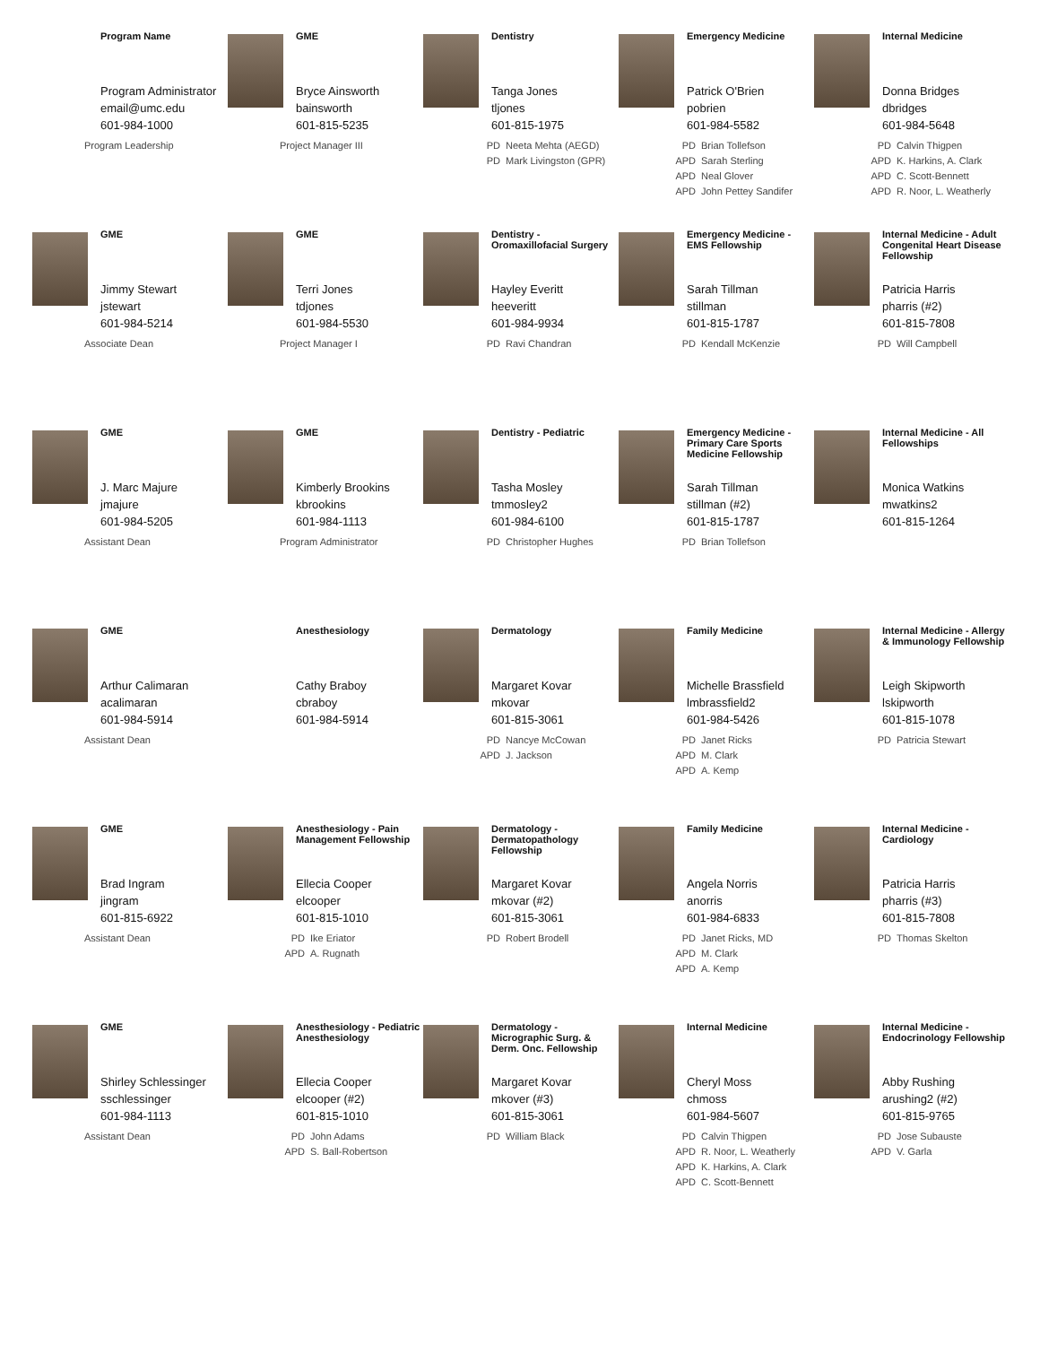Program Name
Program Administrator
email@umc.edu
601-984-1000
Program Leadership
GME
Bryce Ainsworth
bainsworth
601-815-5235
Project Manager III
Dentistry
Tanga Jones
tljones
601-815-1975
PD Neeta Mehta (AEGD)
PD Mark Livingston (GPR)
Emergency Medicine
Patrick O'Brien
pobrien
601-984-5582
PD Brian Tollefson
APD Sarah Sterling
APD Neal Glover
APD John Pettey Sandifer
Internal Medicine
Donna Bridges
dbridges
601-984-5648
PD Calvin Thigpen
APD K. Harkins, A. Clark
APD C. Scott-Bennett
APD R. Noor, L. Weatherly
GME
Jimmy Stewart
jstewart
601-984-5214
Associate Dean
GME
Terri Jones
tdjones
601-984-5530
Project Manager I
Dentistry -
Oromaxillofacial Surgery
Hayley Everitt
heeveritt
601-984-9934
PD Ravi Chandran
Emergency Medicine -
EMS Fellowship
Sarah Tillman
stillman
601-815-1787
PD Kendall McKenzie
Internal Medicine - Adult Congenital Heart Disease Fellowship
Patricia Harris
pharris (#2)
601-815-7808
PD Will Campbell
GME
J. Marc Majure
jmajure
601-984-5205
Assistant Dean
GME
Kimberly Brookins
kbrookins
601-984-1113
Program Administrator
Dentistry - Pediatric
Tasha Mosley
tmmosley2
601-984-6100
PD Christopher Hughes
Emergency Medicine - Primary Care Sports Medicine Fellowship
Sarah Tillman
stillman (#2)
601-815-1787
PD Brian Tollefson
Internal Medicine - All Fellowships
Monica Watkins
mwatkins2
601-815-1264
GME
Arthur Calimaran
acalimaran
601-984-5914
Assistant Dean
Anesthesiology
Cathy Braboy
cbraboy
601-984-5914
Dermatology
Margaret Kovar
mkovar
601-815-3061
PD Nancye McCowan
APD J. Jackson
Family Medicine
Michelle Brassfield
lmbrassfield2
601-984-5426
PD Janet Ricks
APD M. Clark
APD A. Kemp
Internal Medicine - Allergy & Immunology Fellowship
Leigh Skipworth
lskipworth
601-815-1078
PD Patricia Stewart
GME
Brad Ingram
jingram
601-815-6922
Assistant Dean
Anesthesiology - Pain Management Fellowship
Ellecia Cooper
elcooper
601-815-1010
PD Ike Eriator
APD A. Rugnath
Dermatology - Dermatopathology Fellowship
Margaret Kovar
mkovar (#2)
601-815-3061
PD Robert Brodell
Family Medicine
Angela Norris
anorris
601-984-6833
PD Janet Ricks, MD
APD M. Clark
APD A. Kemp
Internal Medicine - Cardiology
Patricia Harris
pharris (#3)
601-815-7808
PD Thomas Skelton
GME
Shirley Schlessinger
sschlessinger
601-984-1113
Assistant Dean
Anesthesiology - Pediatric Anesthesiology
Ellecia Cooper
elcooper (#2)
601-815-1010
PD John Adams
APD S. Ball-Robertson
Dermatology - Micrographic Surg. & Derm. Onc. Fellowship
Margaret Kovar
mkover (#3)
601-815-3061
PD William Black
Internal Medicine
Cheryl Moss
chmoss
601-984-5607
PD Calvin Thigpen
APD R. Noor, L. Weatherly
APD K. Harkins, A. Clark
APD C. Scott-Bennett
Internal Medicine - Endocrinology Fellowship
Abby Rushing
arushing2 (#2)
601-815-9765
PD Jose Subauste
APD V. Garla